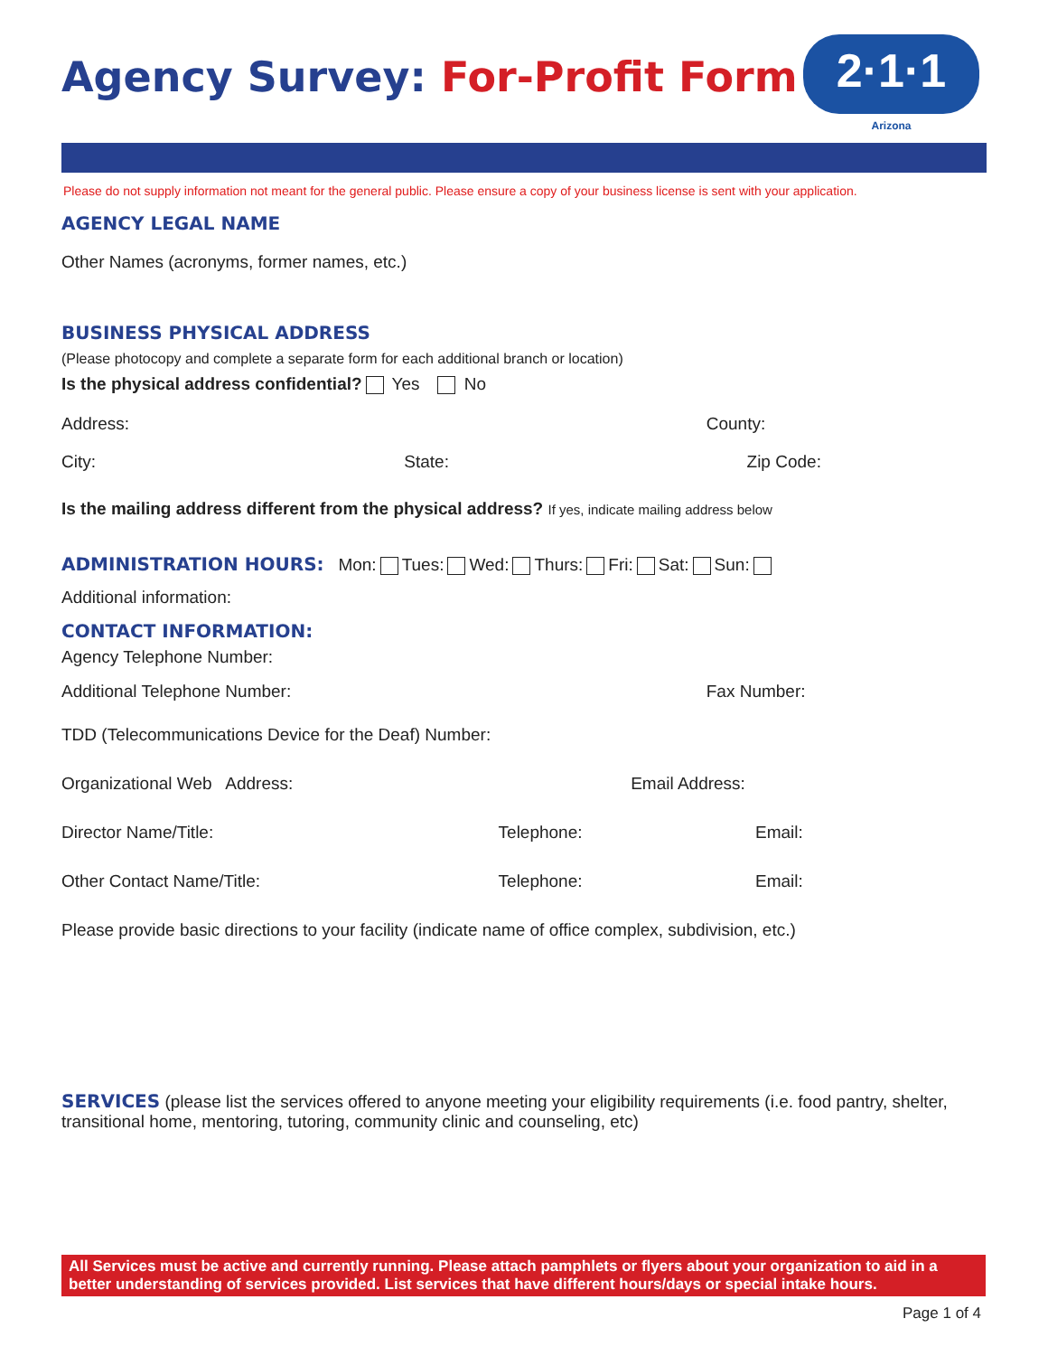Agency Survey: For-Profit Form
2·1·1
Arizona
Please do not supply information not meant for the general public. Please ensure a copy of your business license is sent with your application.
AGENCY LEGAL NAME
Other Names (acronyms, former names, etc.)
BUSINESS PHYSICAL ADDRESS
(Please photocopy and complete a separate form for each additional branch or location)
Is the physical address confidential? Yes No
Address: County:
City: State: Zip Code:
Is the mailing address different from the physical address? If yes, indicate mailing address below
ADMINISTRATION HOURS: Mon: Tues: Wed: Thurs: Fri: Sat: Sun:
Additional information:
CONTACT INFORMATION:
Agency Telephone Number:
Additional Telephone Number: Fax Number:
TDD (Telecommunications Device for the Deaf) Number:
Organizational Web Address: Email Address:
Director Name/Title: Telephone: Email:
Other Contact Name/Title: Telephone: Email:
Please provide basic directions to your facility (indicate name of office complex, subdivision, etc.)
SERVICES (please list the services offered to anyone meeting your eligibility requirements (i.e. food pantry, shelter, transitional home, mentoring, tutoring, community clinic and counseling, etc)
All Services must be active and currently running. Please attach pamphlets or flyers about your organization to aid in a better understanding of services provided. List services that have different hours/days or special intake hours.
Page 1 of 4